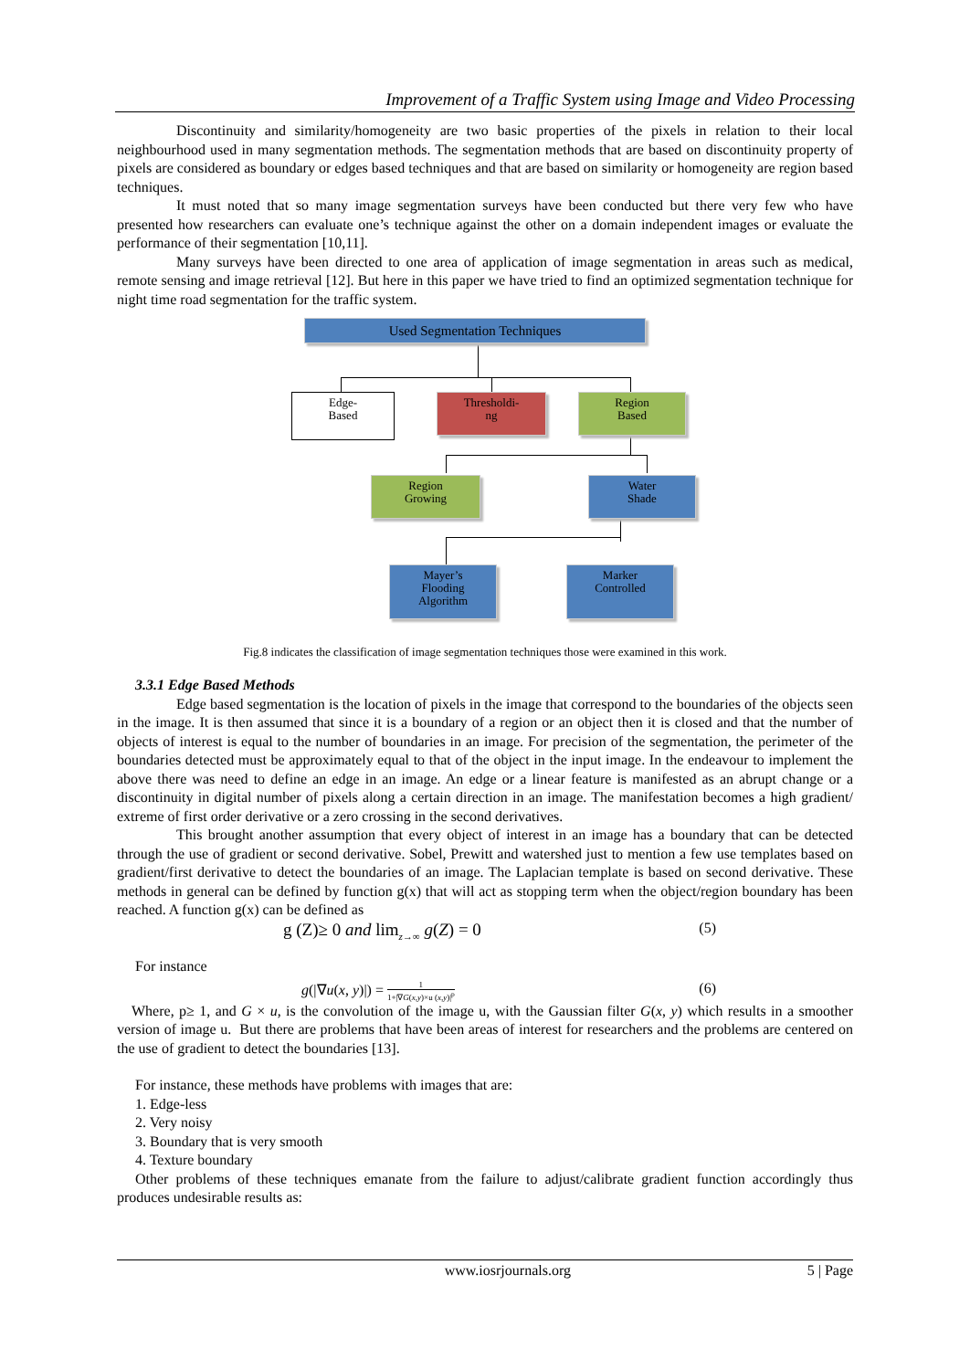Improvement of a Traffic System using Image and Video Processing
Discontinuity and similarity/homogeneity are two basic properties of the pixels in relation to their local neighbourhood used in many segmentation methods. The segmentation methods that are based on discontinuity property of pixels are considered as boundary or edges based techniques and that are based on similarity or homogeneity are region based techniques.
It must noted that so many image segmentation surveys have been conducted but there very few who have presented how researchers can evaluate one’s technique against the other on a domain independent images or evaluate the performance of their segmentation [10,11].
Many surveys have been directed to one area of application of image segmentation in areas such as medical, remote sensing and image retrieval [12]. But here in this paper we have tried to find an optimized segmentation technique for night time road segmentation for the traffic system.
Used Segmentation Techniques
Edge-
Based
Thresholdi-
ng
Region
Based
Region
Growing
Water
Shade
Mayer’s
Flooding
Algorithm
Marker
Controlled
Fig.8 indicates the classification of image segmentation techniques those were examined in this work.
3.3.1 Edge Based Methods
Edge based segmentation is the location of pixels in the image that correspond to the boundaries of the objects seen in the image. It is then assumed that since it is a boundary of a region or an object then it is closed and that the number of objects of interest is equal to the number of boundaries in an image. For precision of the segmentation, the perimeter of the boundaries detected must be approximately equal to that of the object in the input image. In the endeavour to implement the above there was need to define an edge in an image. An edge or a linear feature is manifested as an abrupt change or a discontinuity in digital number of pixels along a certain direction in an image. The manifestation becomes a high gradient/ extreme of first order derivative or a zero crossing in the second derivatives.
This brought another assumption that every object of interest in an image has a boundary that can be detected through the use of gradient or second derivative. Sobel, Prewitt and watershed just to mention a few use templates based on gradient/first derivative to detect the boundaries of an image. The Laplacian template is based on second derivative. These methods in general can be defined by function g(x) that will act as stopping term when the object/region boundary has been reached. A function g(x) can be defined as
g (Z)≥ 0 and lim<sub>z→∞</sub> g(Z) = 0 (5)
For instance
g(|∇u(x, y)|) = 1 1+|∇G(x,y)×u (x,y)|<sup>p</sup> (6)
Where, p≥ 1, and G × u, is the convolution of the image u, with the Gaussian filter G(x, y) which results in a smoother version of image u. But there are problems that have been areas of interest for researchers and the problems are centered on the use of gradient to detect the boundaries [13].
For instance, these methods have problems with images that are:
1. Edge-less
2. Very noisy
3. Boundary that is very smooth
4. Texture boundary
Other problems of these techniques emanate from the failure to adjust/calibrate gradient function accordingly thus produces undesirable results as:
www.iosrjournals.org 5 | Page